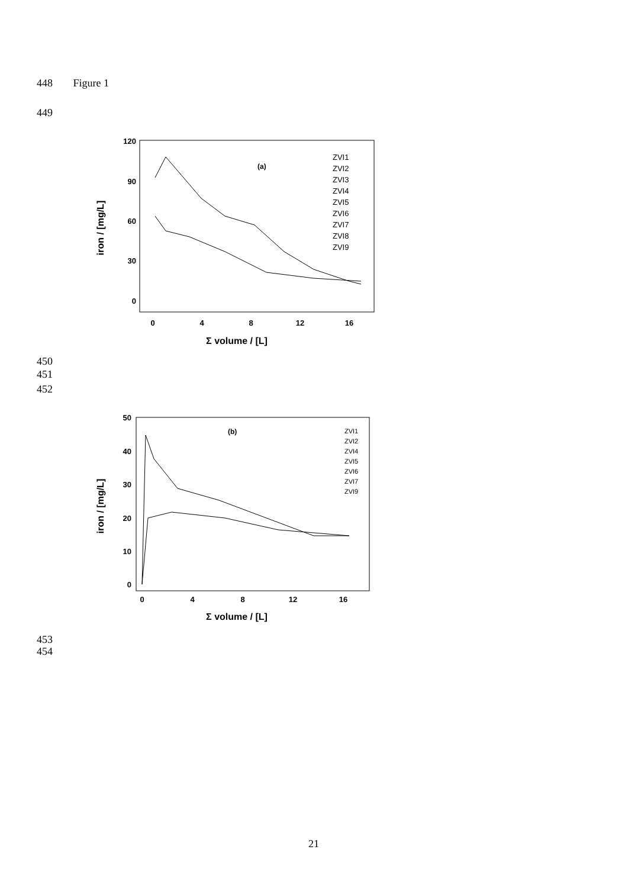448 Figure 1
449
120
90
60
30
0
0
4
8
12
16
Σ volume / [L]
iron / [mg/L]
(a)
ZVI1
ZVI2
ZVI3
ZVI4
ZVI5
ZVI6
ZVI7
ZVI8
ZVI9
450
451
452
50
40
30
20
10
0
0
4
8
12
16
Σ volume / [L]
iron / [mg/L]
(b)
ZVI1
ZVI2
ZVI4
ZVI5
ZVI6
ZVI7
ZVI9
453
454
21